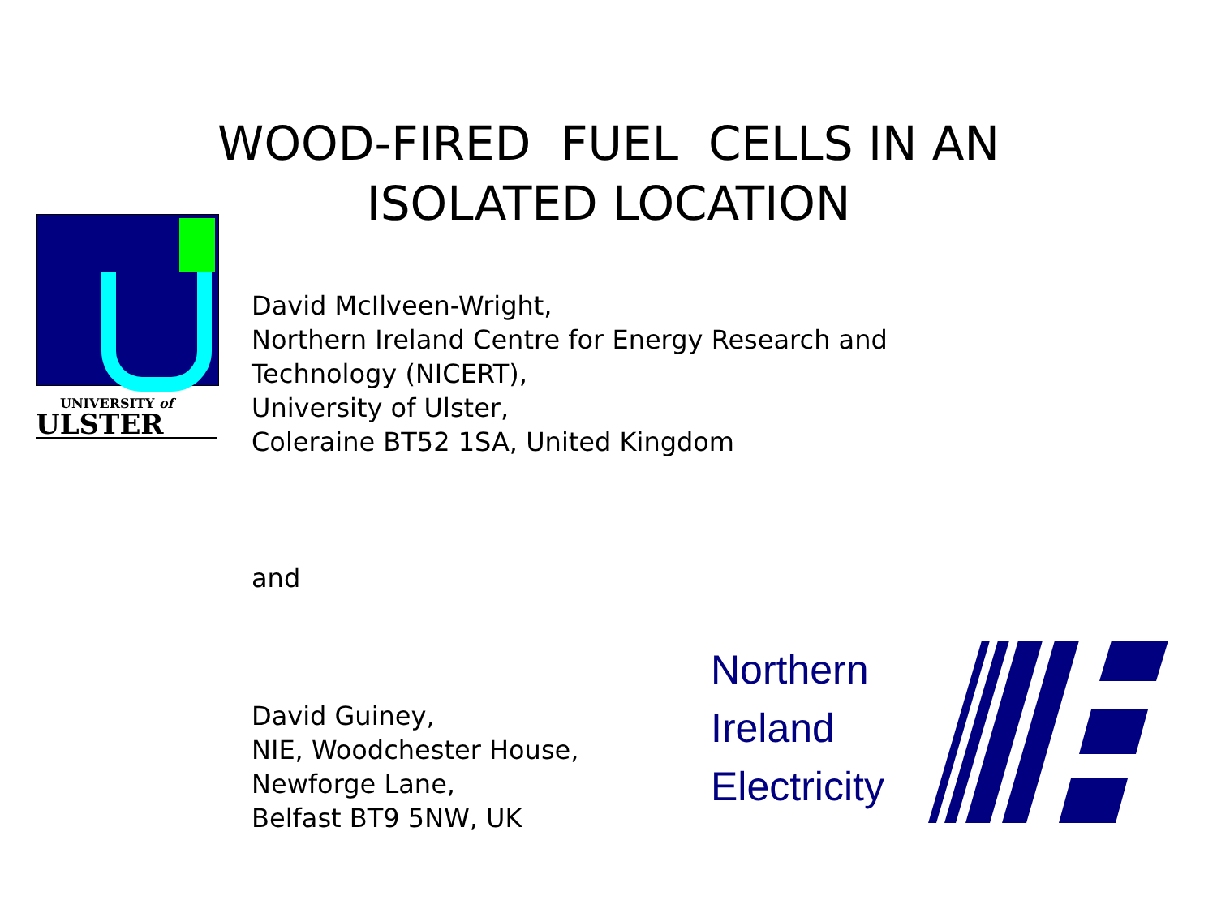WOOD-FIRED FUEL CELLS IN AN
ISOLATED LOCATION
UNIVERSITY of
ULSTER
David McIlveen-Wright,
Northern Ireland Centre for Energy Research and
Technology (NICERT),
University of Ulster,
Coleraine BT52 1SA, United Kingdom
and
David Guiney,
NIE, Woodchester House,
Newforge Lane,
Belfast BT9 5NW, UK
Northern
Ireland
Electricity